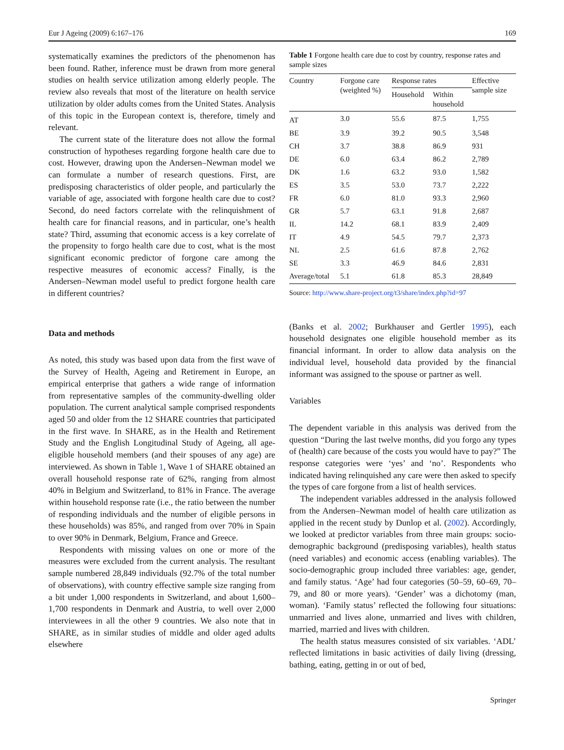Eur J Ageing (2009) 6:167–176 169
systematically examines the predictors of the phenomenon has been found. Rather, inference must be drawn from more general studies on health service utilization among elderly people. The review also reveals that most of the literature on health service utilization by older adults comes from the United States. Analysis of this topic in the European context is, therefore, timely and relevant.
The current state of the literature does not allow the formal construction of hypotheses regarding forgone health care due to cost. However, drawing upon the Andersen–Newman model we can formulate a number of research questions. First, are predisposing characteristics of older people, and particularly the variable of age, associated with forgone health care due to cost? Second, do need factors correlate with the relinquishment of health care for financial reasons, and in particular, one’s health state? Third, assuming that economic access is a key correlate of the propensity to forgo health care due to cost, what is the most significant economic predictor of forgone care among the respective measures of economic access? Finally, is the Andersen–Newman model useful to predict forgone health care in different countries?
Data and methods
As noted, this study was based upon data from the first wave of the Survey of Health, Ageing and Retirement in Europe, an empirical enterprise that gathers a wide range of information from representative samples of the community-dwelling older population. The current analytical sample comprised respondents aged 50 and older from the 12 SHARE countries that participated in the first wave. In SHARE, as in the Health and Retirement Study and the English Longitudinal Study of Ageing, all age-eligible household members (and their spouses of any age) are interviewed. As shown in Table 1, Wave 1 of SHARE obtained an overall household response rate of 62%, ranging from almost 40% in Belgium and Switzerland, to 81% in France. The average within household response rate (i.e., the ratio between the number of responding individuals and the number of eligible persons in these households) was 85%, and ranged from over 70% in Spain to over 90% in Denmark, Belgium, France and Greece.
Respondents with missing values on one or more of the measures were excluded from the current analysis. The resultant sample numbered 28,849 individuals (92.7% of the total number of observations), with country effective sample size ranging from a bit under 1,000 respondents in Switzerland, and about 1,600–1,700 respondents in Denmark and Austria, to well over 2,000 interviewees in all the other 9 countries. We also note that in SHARE, as in similar studies of middle and older aged adults elsewhere
Table 1 Forgone health care due to cost by country, response rates and sample sizes
| Country | Forgone care (weighted %) | Response rates | | Effective sample size |
| --- | --- | --- | --- | --- |
| | | Household | Within household | |
| AT | 3.0 | 55.6 | 87.5 | 1,755 |
| BE | 3.9 | 39.2 | 90.5 | 3,548 |
| CH | 3.7 | 38.8 | 86.9 | 931 |
| DE | 6.0 | 63.4 | 86.2 | 2,789 |
| DK | 1.6 | 63.2 | 93.0 | 1,582 |
| ES | 3.5 | 53.0 | 73.7 | 2,222 |
| FR | 6.0 | 81.0 | 93.3 | 2,960 |
| GR | 5.7 | 63.1 | 91.8 | 2,687 |
| IL | 14.2 | 68.1 | 83.9 | 2,409 |
| IT | 4.9 | 54.5 | 79.7 | 2,373 |
| NL | 2.5 | 61.6 | 87.8 | 2,762 |
| SE | 3.3 | 46.9 | 84.6 | 2,831 |
| Average/total | 5.1 | 61.8 | 85.3 | 28,849 |
Source: http://www.share-project.org/t3/share/index.php?id=97
(Banks et al. 2002; Burkhauser and Gertler 1995), each household designates one eligible household member as its financial informant. In order to allow data analysis on the individual level, household data provided by the financial informant was assigned to the spouse or partner as well.
Variables
The dependent variable in this analysis was derived from the question “During the last twelve months, did you forgo any types of (health) care because of the costs you would have to pay?” The response categories were ‘yes’ and ‘no’. Respondents who indicated having relinquished any care were then asked to specify the types of care forgone from a list of health services.
The independent variables addressed in the analysis followed from the Andersen–Newman model of health care utilization as applied in the recent study by Dunlop et al. (2002). Accordingly, we looked at predictor variables from three main groups: socio-demographic background (predisposing variables), health status (need variables) and economic access (enabling variables). The socio-demographic group included three variables: age, gender, and family status. ‘Age’ had four categories (50–59, 60–69, 70–79, and 80 or more years). ‘Gender’ was a dichotomy (man, woman). ‘Family status’ reflected the following four situations: unmarried and lives alone, unmarried and lives with children, married, married and lives with children.
The health status measures consisted of six variables. ‘ADL’ reflected limitations in basic activities of daily living (dressing, bathing, eating, getting in or out of bed,
Springer